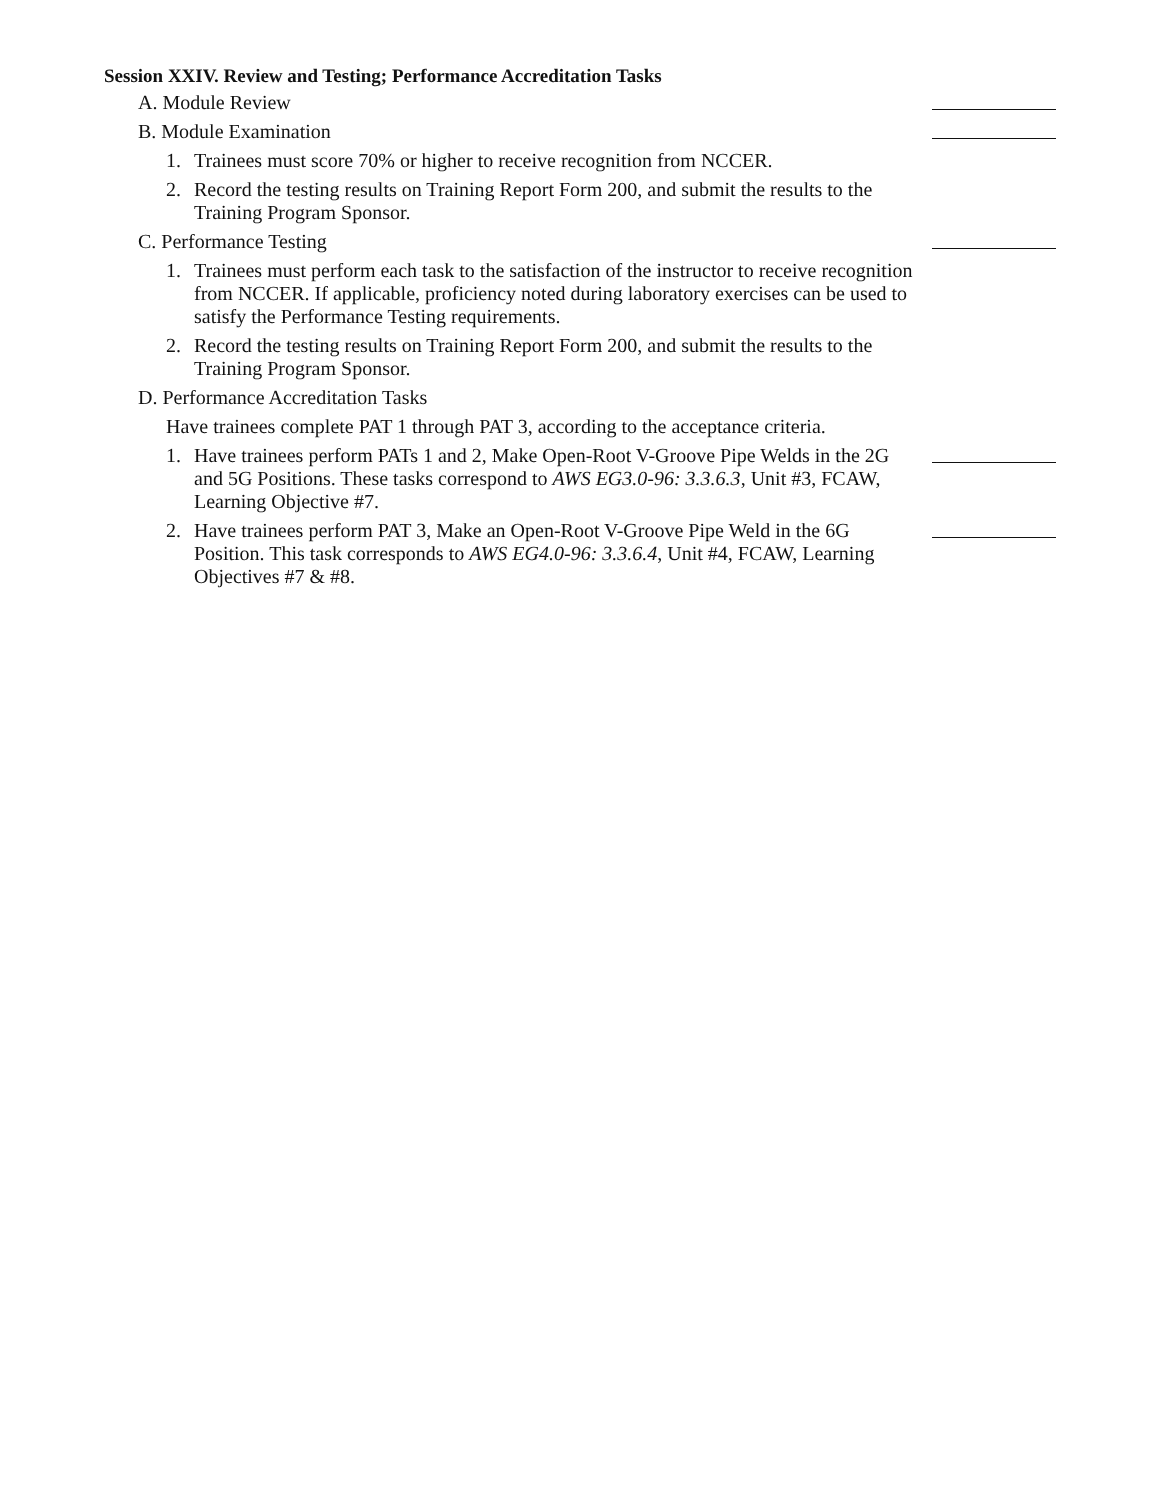Session XXIV. Review and Testing; Performance Accreditation Tasks
A. Module Review
B. Module Examination
1. Trainees must score 70% or higher to receive recognition from NCCER.
2. Record the testing results on Training Report Form 200, and submit the results to the Training Program Sponsor.
C. Performance Testing
1. Trainees must perform each task to the satisfaction of the instructor to receive recognition from NCCER. If applicable, proficiency noted during laboratory exercises can be used to satisfy the Performance Testing requirements.
2. Record the testing results on Training Report Form 200, and submit the results to the Training Program Sponsor.
D. Performance Accreditation Tasks
Have trainees complete PAT 1 through PAT 3, according to the acceptance criteria.
1. Have trainees perform PATs 1 and 2, Make Open-Root V-Groove Pipe Welds in the 2G and 5G Positions. These tasks correspond to AWS EG3.0-96: 3.3.6.3, Unit #3, FCAW, Learning Objective #7.
2. Have trainees perform PAT 3, Make an Open-Root V-Groove Pipe Weld in the 6G Position. This task corresponds to AWS EG4.0-96: 3.3.6.4, Unit #4, FCAW, Learning Objectives #7 & #8.